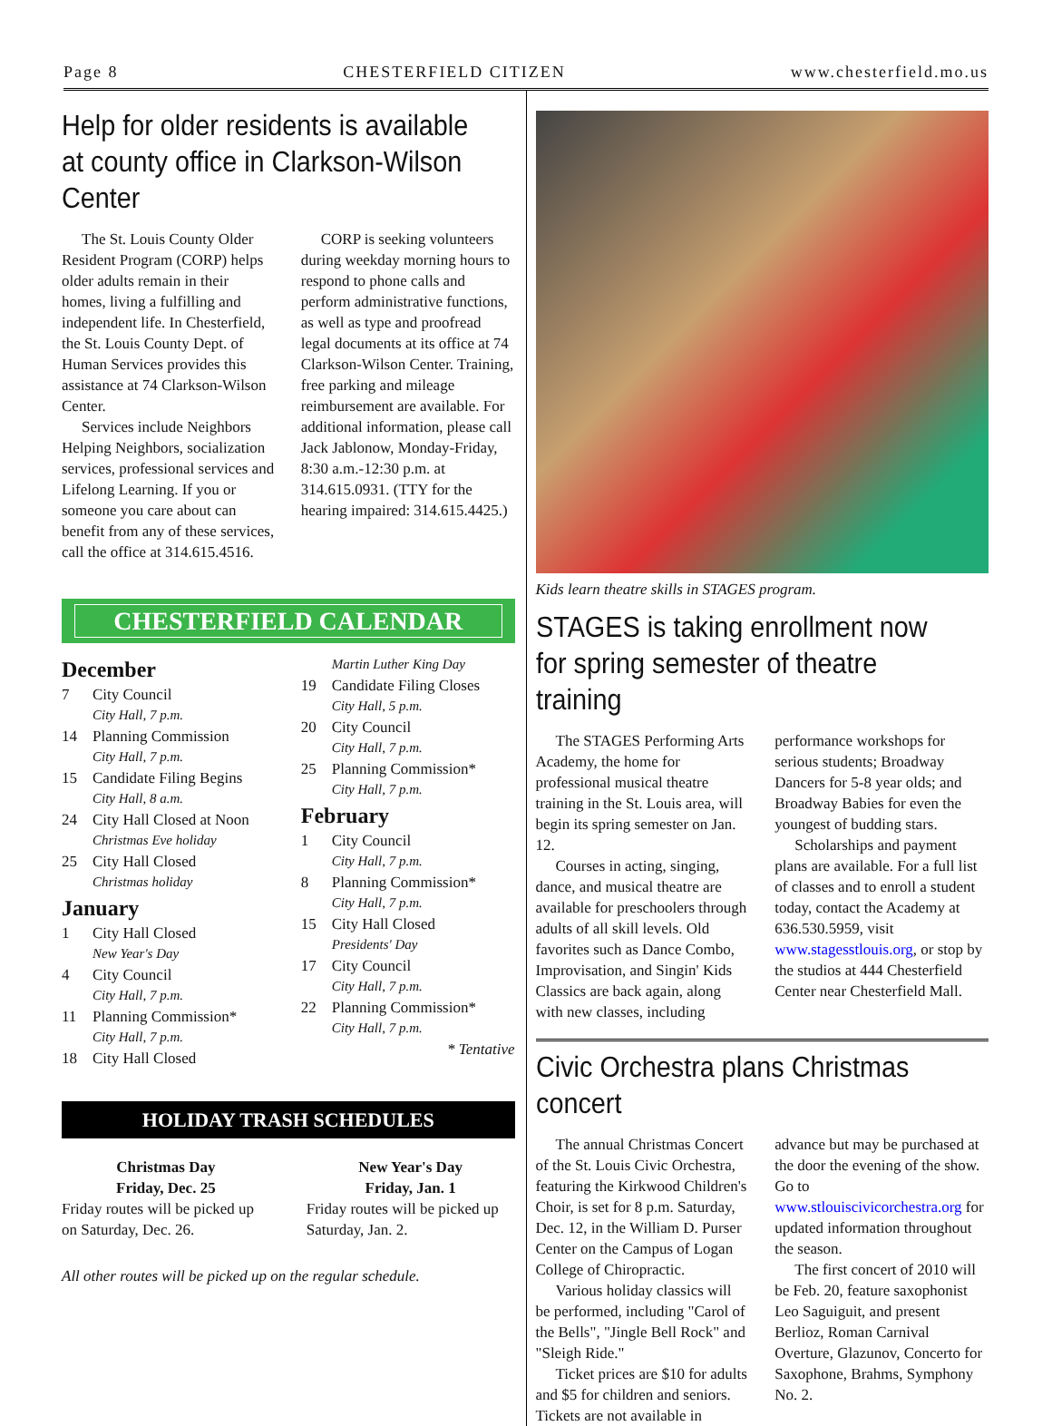Page 8 CHESTERFIELD CITIZEN www.chesterfield.mo.us
Help for older residents is available at county office in Clarkson-Wilson Center
The St. Louis County Older Resident Program (CORP) helps older adults remain in their homes, living a fulfilling and independent life. In Chesterfield, the St. Louis County Dept. of Human Services provides this assistance at 74 Clarkson-Wilson Center.
Services include Neighbors Helping Neighbors, socialization services, professional services and Lifelong Learning. If you or someone you care about can benefit from any of these services, call the office at 314.615.4516.
CORP is seeking volunteers during weekday morning hours to respond to phone calls and perform administrative functions, as well as type and proofread legal documents at its office at 74 Clarkson-Wilson Center. Training, free parking and mileage reimbursement are available. For additional information, please call Jack Jablonow, Monday-Friday, 8:30 a.m.-12:30 p.m. at 314.615.0931. (TTY for the hearing impaired: 314.615.4425.)
CHESTERFIELD CALENDAR
December
7 City Council
City Hall, 7 p.m.
14 Planning Commission
City Hall, 7 p.m.
15 Candidate Filing Begins
City Hall, 8 a.m.
24 City Hall Closed at Noon
Christmas Eve holiday
25 City Hall Closed
Christmas holiday
January
1 City Hall Closed
New Year's Day
4 City Council
City Hall, 7 p.m.
11 Planning Commission*
City Hall, 7 p.m.
18 City Hall Closed
Martin Luther King Day
19 Candidate Filing Closes
City Hall, 5 p.m.
20 City Council
City Hall, 7 p.m.
25 Planning Commission*
City Hall, 7 p.m.
February
1 City Council
City Hall, 7 p.m.
8 Planning Commission*
City Hall, 7 p.m.
15 City Hall Closed
Presidents' Day
17 City Council
City Hall, 7 p.m.
22 Planning Commission*
City Hall, 7 p.m.
* Tentative
HOLIDAY TRASH SCHEDULES
Christmas Day
Friday, Dec. 25
Friday routes will be picked up on Saturday, Dec. 26.
New Year's Day
Friday, Jan. 1
Friday routes will be picked up Saturday, Jan. 2.
All other routes will be picked up on the regular schedule.
Kids learn theatre skills in STAGES program.
STAGES is taking enrollment now for spring semester of theatre training
The STAGES Performing Arts Academy, the home for professional musical theatre training in the St. Louis area, will begin its spring semester on Jan. 12.
Courses in acting, singing, dance, and musical theatre are available for preschoolers through adults of all skill levels. Old favorites such as Dance Combo, Improvisation, and Singin' Kids Classics are back again, along with new classes, including performance workshops for serious students; Broadway Dancers for 5-8 year olds; and Broadway Babies for even the youngest of budding stars.
Scholarships and payment plans are available. For a full list of classes and to enroll a student today, contact the Academy at 636.530.5959, visit www.stagesstlouis.org, or stop by the studios at 444 Chesterfield Center near Chesterfield Mall.
Civic Orchestra plans Christmas concert
The annual Christmas Concert of the St. Louis Civic Orchestra, featuring the Kirkwood Children's Choir, is set for 8 p.m. Saturday, Dec. 12, in the William D. Purser Center on the Campus of Logan College of Chiropractic.
Various holiday classics will be performed, including "Carol of the Bells", "Jingle Bell Rock" and "Sleigh Ride."
Ticket prices are $10 for adults and $5 for children and seniors. Tickets are not available in advance but may be purchased at the door the evening of the show. Go to www.stlouiscivicorchestra.org for updated information throughout the season.
The first concert of 2010 will be Feb. 20, feature saxophonist Leo Saguiguit, and present Berlioz, Roman Carnival Overture, Glazunov, Concerto for Saxophone, Brahms, Symphony No. 2.